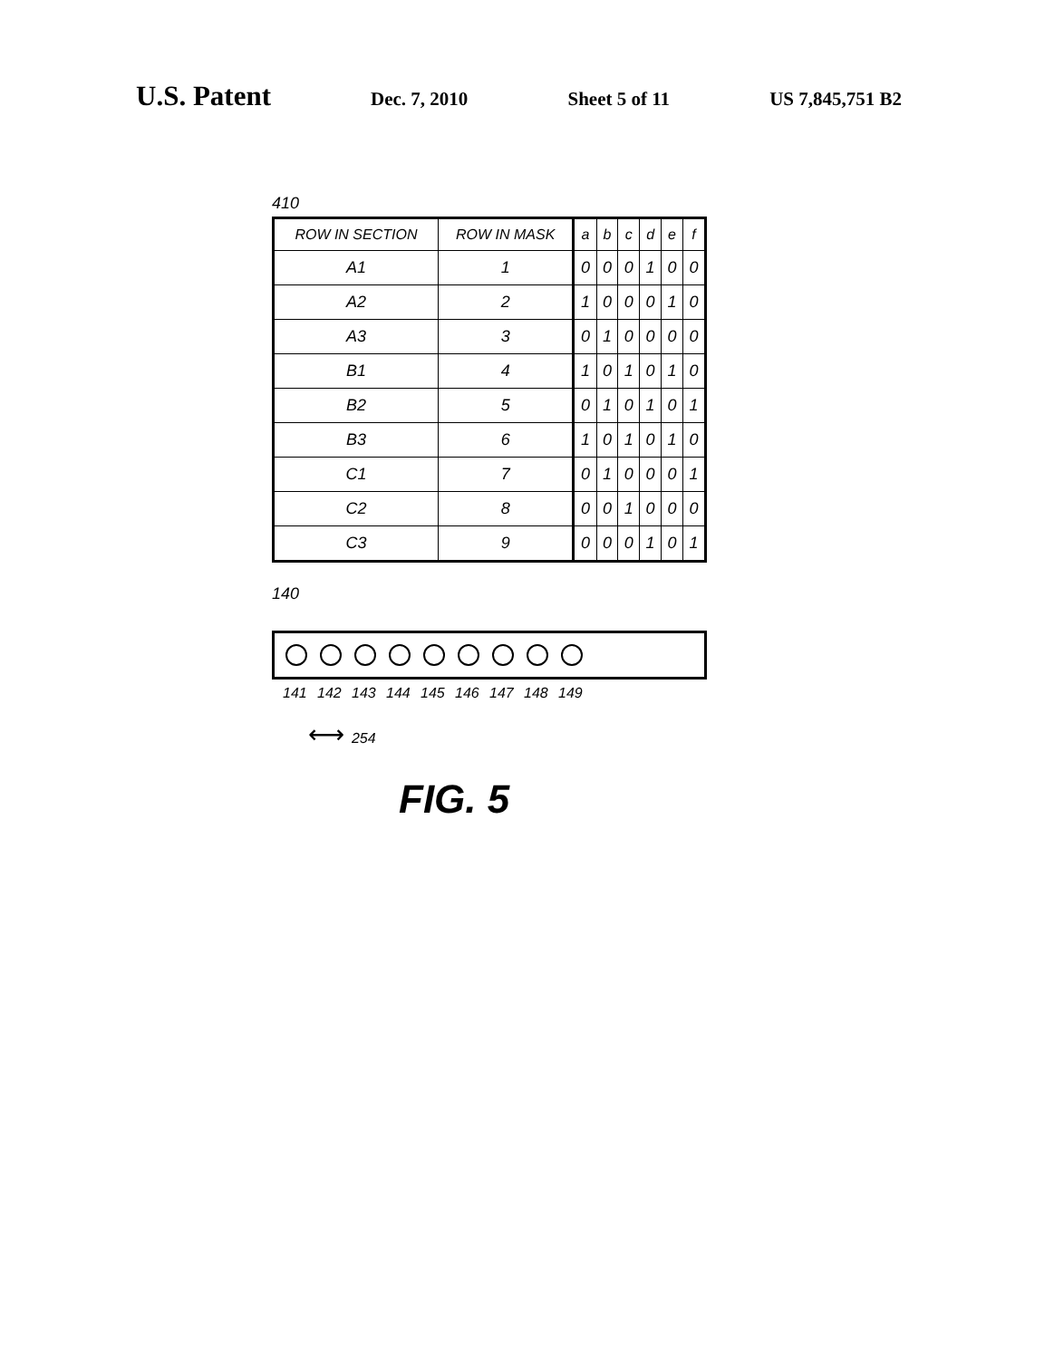U.S. Patent
Dec. 7, 2010 Sheet 5 of 11 US 7,845,751 B2
410
| ROW IN SECTION | ROW IN MASK | a | b | c | d | e | f |
| --- | --- | --- | --- | --- | --- | --- | --- |
| A1 | 1 | 0 | 0 | 0 | 1 | 0 | 0 |
| A2 | 2 | 1 | 0 | 0 | 0 | 1 | 0 |
| A3 | 3 | 0 | 1 | 0 | 0 | 0 | 0 |
| B1 | 4 | 1 | 0 | 1 | 0 | 1 | 0 |
| B2 | 5 | 0 | 1 | 0 | 1 | 0 | 1 |
| B3 | 6 | 1 | 0 | 1 | 0 | 1 | 0 |
| C1 | 7 | 0 | 1 | 0 | 0 | 0 | 1 |
| C2 | 8 | 0 | 0 | 1 | 0 | 0 | 0 |
| C3 | 9 | 0 | 0 | 0 | 1 | 0 | 1 |
140
141 142 143 144 145 146 147 148 149
⟷ 254
FIG. 5